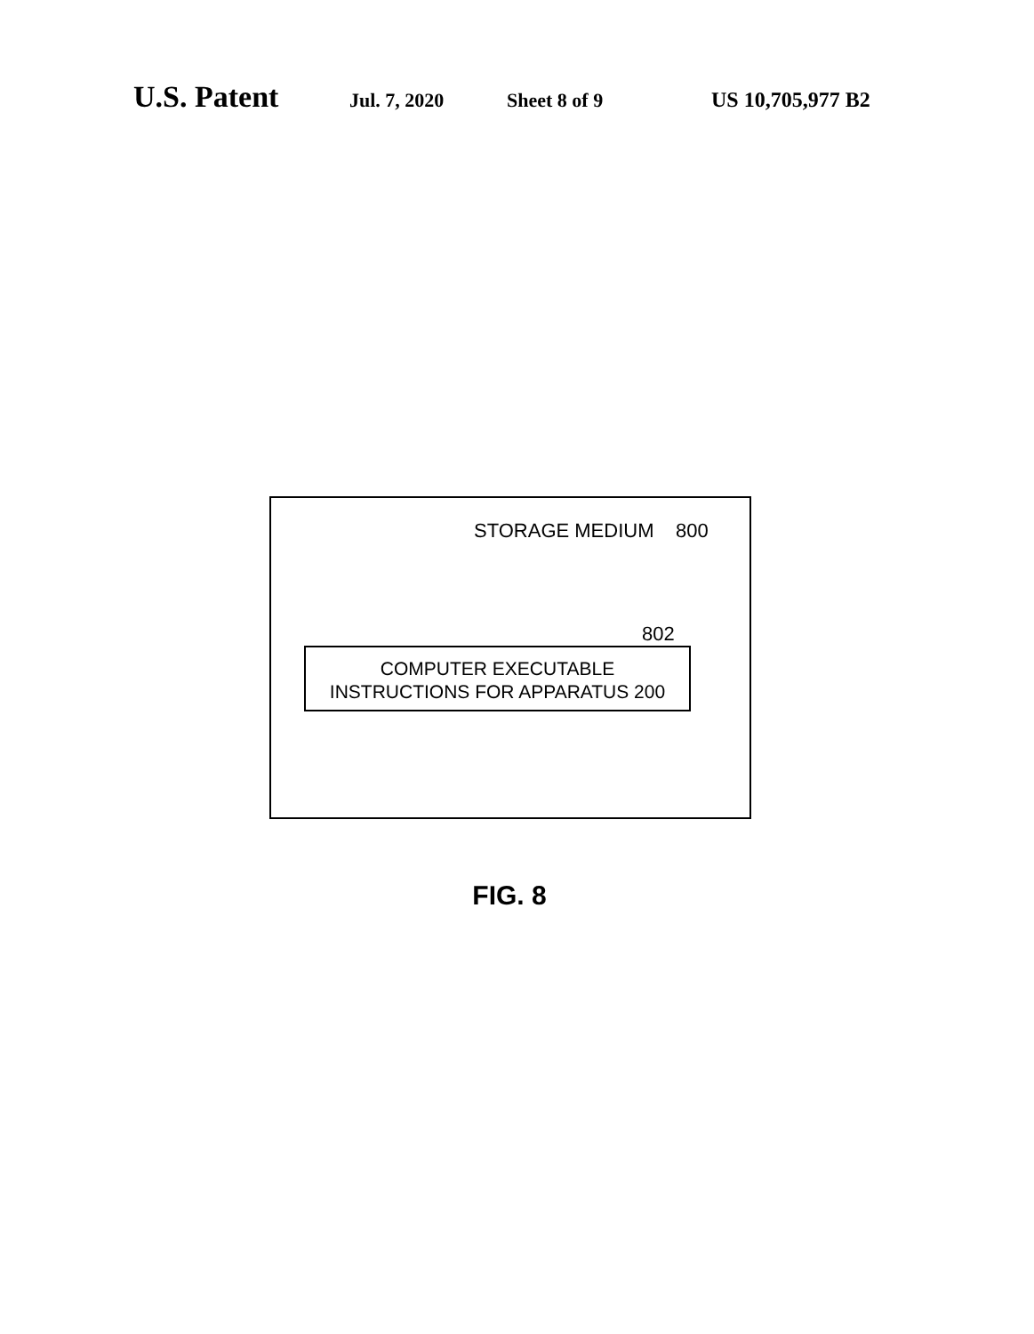U.S. Patent Jul. 7, 2020 Sheet 8 of 9 US 10,705,977 B2
STORAGE MEDIUM 800
802
COMPUTER EXECUTABLE
INSTRUCTIONS FOR APPARATUS 200
FIG. 8